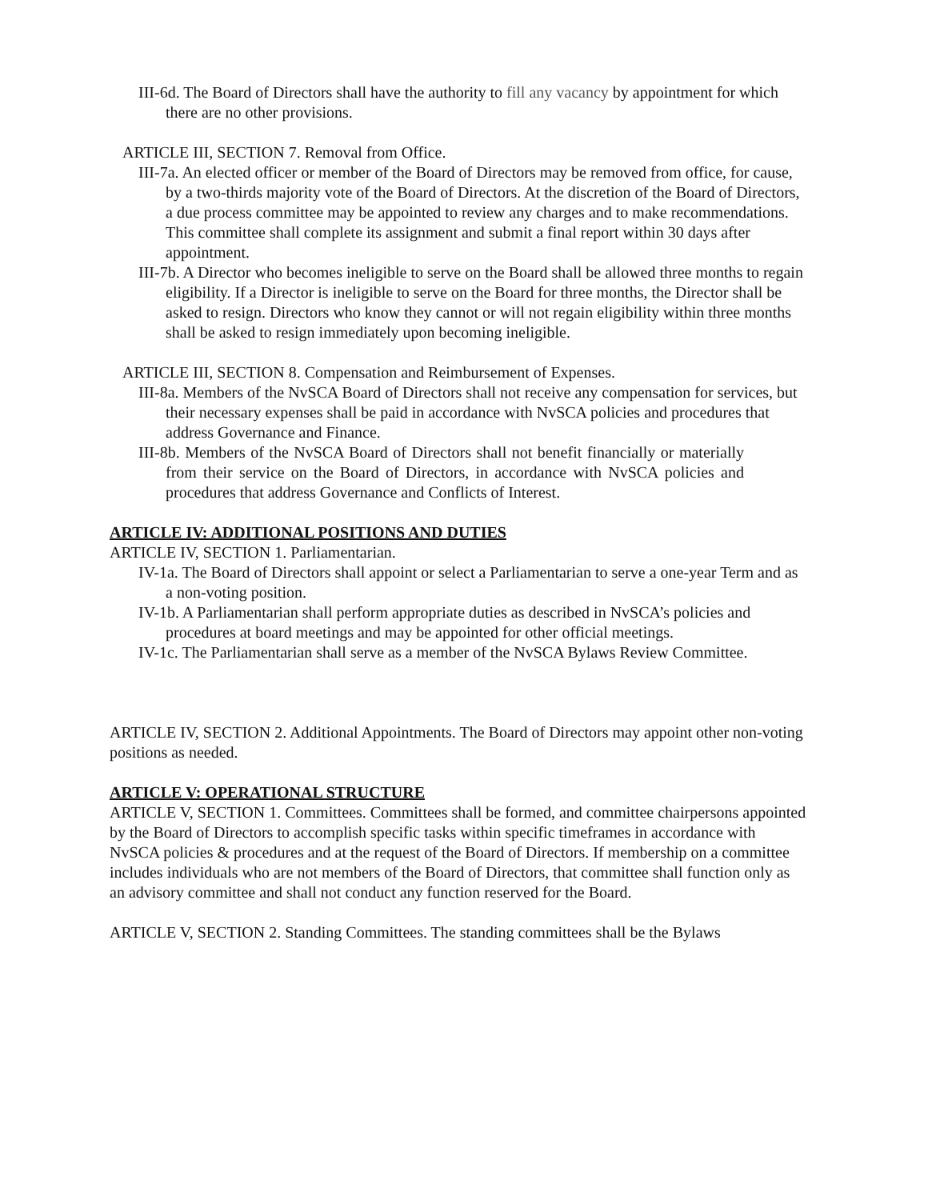III-6d. The Board of Directors shall have the authority to fill any vacancy by appointment for which there are no other provisions.
ARTICLE III, SECTION 7. Removal from Office.
III-7a. An elected officer or member of the Board of Directors may be removed from office, for cause, by a two-thirds majority vote of the Board of Directors. At the discretion of the Board of Directors, a due process committee may be appointed to review any charges and to make recommendations. This committee shall complete its assignment and submit a final report within 30 days after appointment.
III-7b. A Director who becomes ineligible to serve on the Board shall be allowed three months to regain eligibility. If a Director is ineligible to serve on the Board for three months, the Director shall be asked to resign. Directors who know they cannot or will not regain eligibility within three months shall be asked to resign immediately upon becoming ineligible.
ARTICLE III, SECTION 8. Compensation and Reimbursement of Expenses.
III-8a. Members of the NvSCA Board of Directors shall not receive any compensation for services, but their necessary expenses shall be paid in accordance with NvSCA policies and procedures that address Governance and Finance.
III-8b. Members of the NvSCA Board of Directors shall not benefit financially or materially from their service on the Board of Directors, in accordance with NvSCA policies and procedures that address Governance and Conflicts of Interest.
ARTICLE IV: ADDITIONAL POSITIONS AND DUTIES
ARTICLE IV, SECTION 1. Parliamentarian.
IV-1a. The Board of Directors shall appoint or select a Parliamentarian to serve a one-year Term and as a non-voting position.
IV-1b. A Parliamentarian shall perform appropriate duties as described in NvSCA’s policies and procedures at board meetings and may be appointed for other official meetings.
IV-1c. The Parliamentarian shall serve as a member of the NvSCA Bylaws Review Committee.
ARTICLE IV, SECTION 2. Additional Appointments. The Board of Directors may appoint other non-voting positions as needed.
ARTICLE V: OPERATIONAL STRUCTURE
ARTICLE V, SECTION 1. Committees. Committees shall be formed, and committee chairpersons appointed by the Board of Directors to accomplish specific tasks within specific timeframes in accordance with NvSCA policies & procedures and at the request of the Board of Directors. If membership on a committee includes individuals who are not members of the Board of Directors, that committee shall function only as an advisory committee and shall not conduct any function reserved for the Board.
ARTICLE V, SECTION 2. Standing Committees. The standing committees shall be the Bylaws